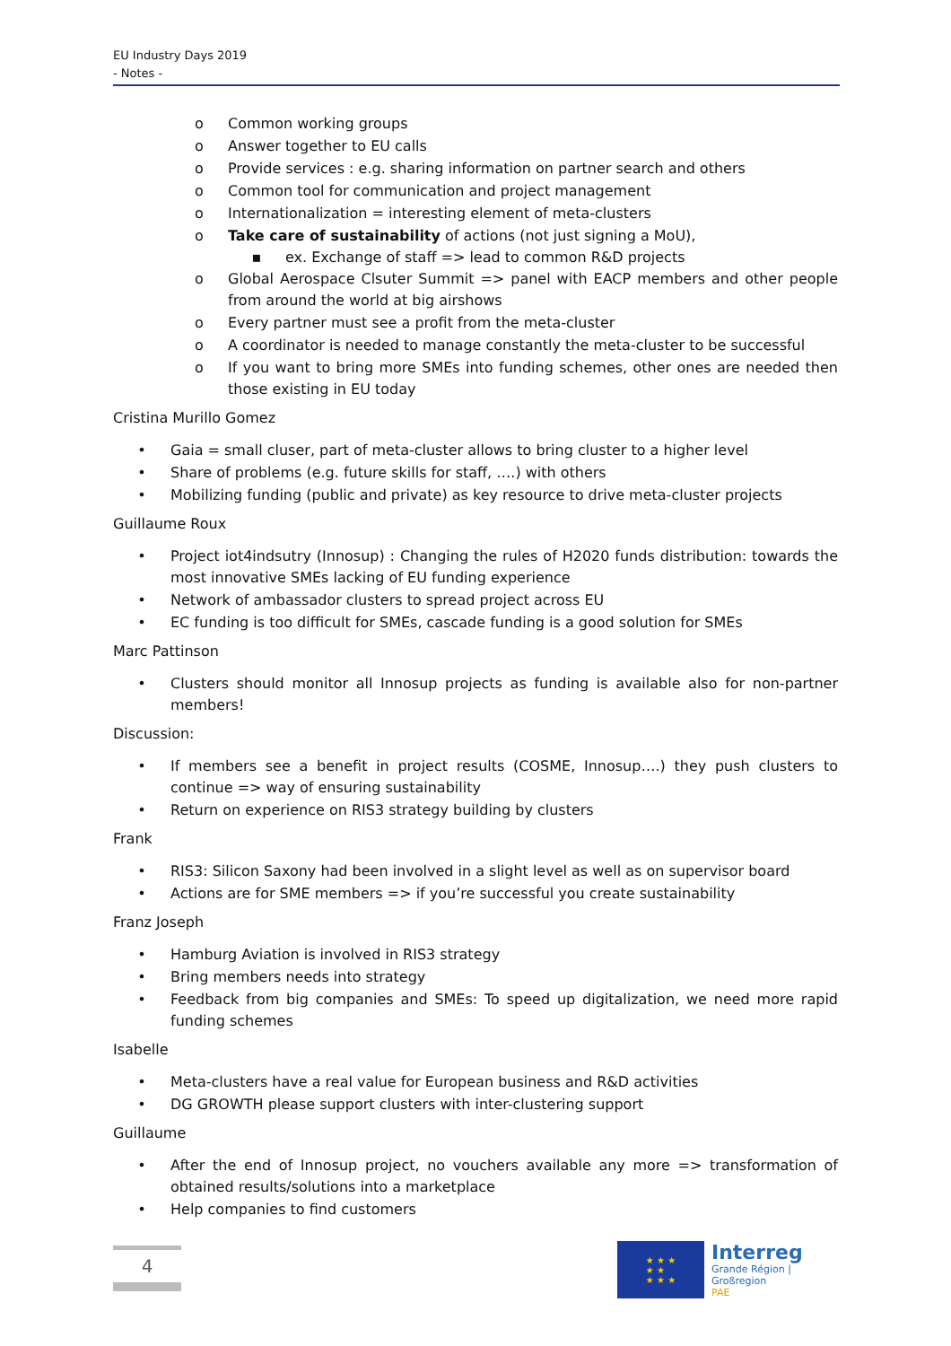EU Industry Days 2019
- Notes -
o Common working groups
o Answer together to EU calls
o Provide services : e.g. sharing information on partner search and others
o Common tool for communication and project management
o Internationalization = interesting element of meta-clusters
o Take care of sustainability of actions (not just signing a MoU),
▪ ex. Exchange of staff => lead to common R&D projects
o Global Aerospace Clsuter Summit => panel with EACP members and other people from around the world at big airshows
o Every partner must see a profit from the meta-cluster
o A coordinator is needed to manage constantly the meta-cluster to be successful
o If you want to bring more SMEs into funding schemes, other ones are needed then those existing in EU today
Cristina Murillo Gomez
• Gaia = small cluser, part of meta-cluster allows to bring cluster to a higher level
• Share of problems (e.g. future skills for staff, ….) with others
• Mobilizing funding (public and private) as key resource to drive meta-cluster projects
Guillaume Roux
• Project iot4indsutry (Innosup) : Changing the rules of H2020 funds distribution: towards the most innovative SMEs lacking of EU funding experience
• Network of ambassador clusters to spread project across EU
• EC funding is too difficult for SMEs, cascade funding is a good solution for SMEs
Marc Pattinson
• Clusters should monitor all Innosup projects as funding is available also for non-partner members!
Discussion:
• If members see a benefit in project results (COSME, Innosup….) they push clusters to continue => way of ensuring sustainability
• Return on experience on RIS3 strategy building by clusters
Frank
• RIS3: Silicon Saxony had been involved in a slight level as well as on supervisor board
• Actions are for SME members => if you’re successful you create sustainability
Franz Joseph
• Hamburg Aviation is involved in RIS3 strategy
• Bring members needs into strategy
• Feedback from big companies and SMEs: To speed up digitalization, we need more rapid funding schemes
Isabelle
• Meta-clusters have a real value for European business and R&D activities
• DG GROWTH please support clusters with inter-clustering support
Guillaume
• After the end of Innosup project, no vouchers available any more => transformation of obtained results/solutions into a marketplace
• Help companies to find customers
4
★ ★ ★
★ ★
★ ★ ★
Interreg
Grande Région | Großregion
PAE